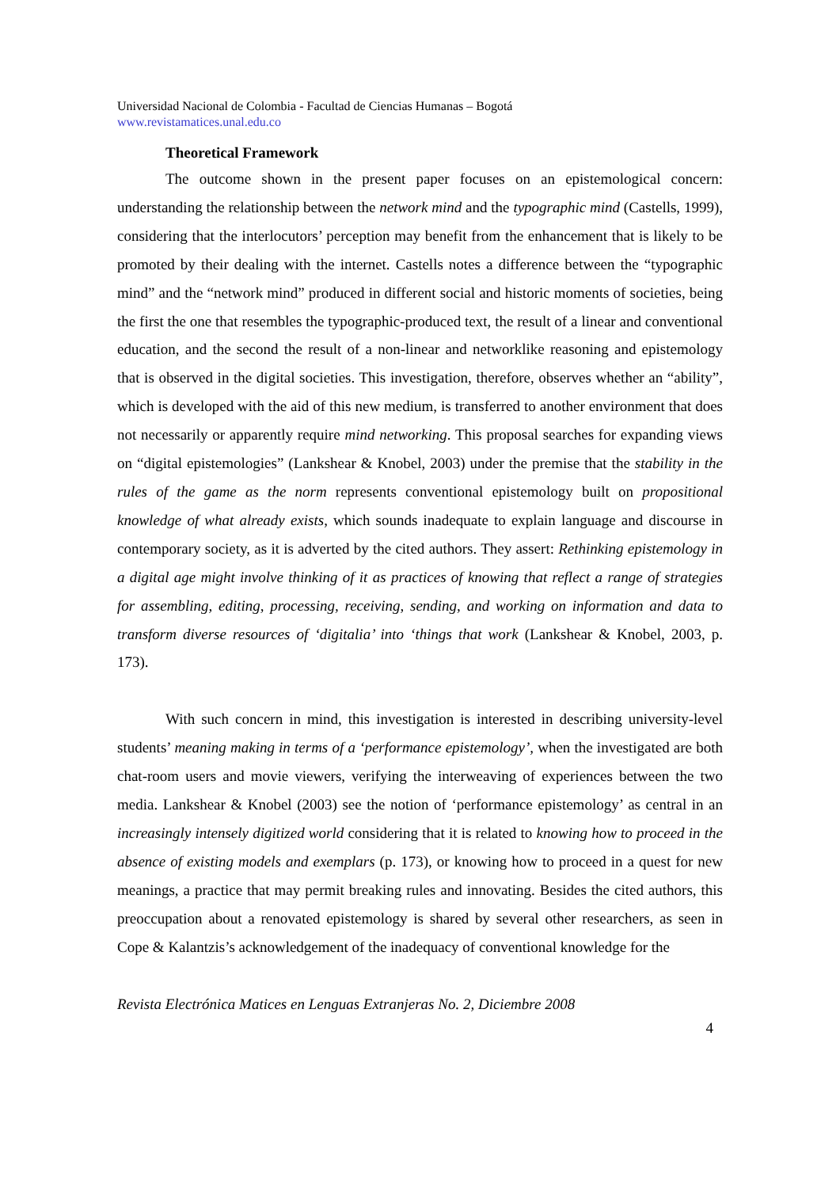Universidad Nacional de Colombia - Facultad de Ciencias Humanas – Bogotá
www.revistamatices.unal.edu.co
Theoretical Framework
The outcome shown in the present paper focuses on an epistemological concern: understanding the relationship between the network mind and the typographic mind (Castells, 1999), considering that the interlocutors’ perception may benefit from the enhancement that is likely to be promoted by their dealing with the internet. Castells notes a difference between the “typographic mind” and the “network mind” produced in different social and historic moments of societies, being the first the one that resembles the typographic-produced text, the result of a linear and conventional education, and the second the result of a non-linear and networklike reasoning and epistemology that is observed in the digital societies. This investigation, therefore, observes whether an “ability”, which is developed with the aid of this new medium, is transferred to another environment that does not necessarily or apparently require mind networking. This proposal searches for expanding views on “digital epistemologies” (Lankshear & Knobel, 2003) under the premise that the stability in the rules of the game as the norm represents conventional epistemology built on propositional knowledge of what already exists, which sounds inadequate to explain language and discourse in contemporary society, as it is adverted by the cited authors. They assert: Rethinking epistemology in a digital age might involve thinking of it as practices of knowing that reflect a range of strategies for assembling, editing, processing, receiving, sending, and working on information and data to transform diverse resources of ‘digitalia’ into ‘things that work (Lankshear & Knobel, 2003, p. 173).
With such concern in mind, this investigation is interested in describing university-level students’ meaning making in terms of a ‘performance epistemology’, when the investigated are both chat-room users and movie viewers, verifying the interweaving of experiences between the two media. Lankshear & Knobel (2003) see the notion of ‘performance epistemology’ as central in an increasingly intensely digitized world considering that it is related to knowing how to proceed in the absence of existing models and exemplars (p. 173), or knowing how to proceed in a quest for new meanings, a practice that may permit breaking rules and innovating. Besides the cited authors, this preoccupation about a renovated epistemology is shared by several other researchers, as seen in Cope & Kalantzis’s acknowledgement of the inadequacy of conventional knowledge for the
Revista Electrónica Matices en Lenguas Extranjeras No. 2, Diciembre 2008
4